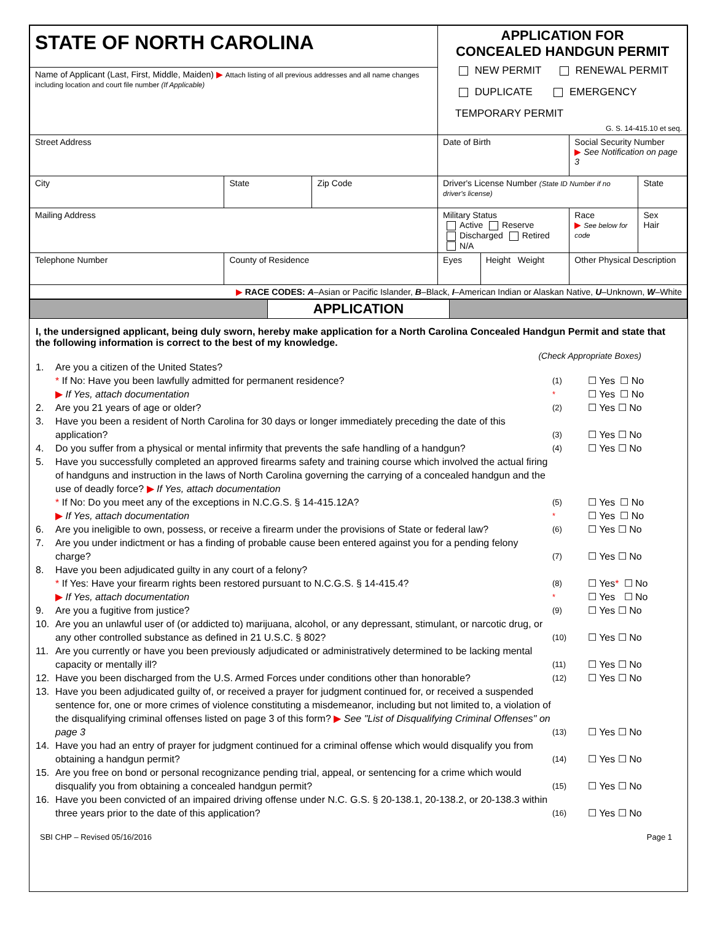| STATE OF NORTH CAROLINA | | | | APPLICATION FOR CONCEALED HANDGUN PERMIT NEW PERMIT RENEWAL PERMIT DUPLICATE EMERGENCY TEMPORARY PERMIT G. S. 14-415.10 et seq. | | | |
| Name of Applicant (Last, First, Middle, Maiden) ▶ Attach listing of all previous addresses and all name changes including location and court file number (If Applicable) | | | | | | | |
| Street Address | | | | Date of Birth | | Social Security Number ▶ See Notification on page 3 | |
| City | | State | Zip Code | Driver's License Number (State ID Number if no driver's license) | | | State |
| Mailing Address | | | | Military Status Active Reserve Discharged Retired N/A | | Race ▶ See below for code | Sex Hair |
| Telephone Number | County of Residence | | | Eyes | Height Weight | Other Physical Description | |
| ▶ RACE CODES: A –Asian or Pacific Islander, B –Black, I –American Indian or Alaskan Native, U –Unknown, W –White | | | | | | | |
APPLICATION
I, the undersigned applicant, being duly sworn, hereby make application for a North Carolina Concealed Handgun Permit and state that the following information is correct to the best of my knowledge.
(Check Appropriate Boxes)
1. Are you a citizen of the United States?
* If No: Have you been lawfully admitted for permanent residence?
▶ If Yes, attach documentation (1)
* ☐ Yes
☐ Yes ☐ No
☐ No
2. Are you 21 years of age or older? (2) ☐ Yes ☐ No
3. Have you been a resident of North Carolina for 30 days or longer immediately preceding the date of this application? (3) ☐ Yes ☐ No
4. Do you suffer from a physical or mental infirmity that prevents the safe handling of a handgun? (4) ☐ Yes ☐ No
5. Have you successfully completed an approved firearms safety and training course which involved the actual firing of handguns and instruction in the laws of North Carolina governing the carrying of a concealed handgun and the use of deadly force? ▶ If Yes, attach documentation
* If No: Do you meet any of the exceptions in N.C.G.S. § 14-415.12A?
▶ If Yes, attach documentation (5)
* ☐ Yes
☐ Yes ☐ No
☐ No
6. Are you ineligible to own, possess, or receive a firearm under the provisions of State or federal law? (6) ☐ Yes ☐ No
7. Are you under indictment or has a finding of probable cause been entered against you for a pending felony charge? (7) ☐ Yes ☐ No
8. Have you been adjudicated guilty in any court of a felony?
* If Yes: Have your firearm rights been restored pursuant to N.C.G.S. § 14-415.4?
▶ If Yes, attach documentation (8)
* ☐ Yes*
☐ Yes ☐ No
☐ No
9. Are you a fugitive from justice? (9) ☐ Yes ☐ No
10. Are you an unlawful user of (or addicted to) marijuana, alcohol, or any depressant, stimulant, or narcotic drug, or any other controlled substance as defined in 21 U.S.C. § 802? (10) ☐ Yes ☐ No
11. Are you currently or have you been previously adjudicated or administratively determined to be lacking mental capacity or mentally ill? (11) ☐ Yes ☐ No
12. Have you been discharged from the U.S. Armed Forces under conditions other than honorable? (12) ☐ Yes ☐ No
13. Have you been adjudicated guilty of, or received a prayer for judgment continued for, or received a suspended sentence for, one or more crimes of violence constituting a misdemeanor, including but not limited to, a violation of the disqualifying criminal offenses listed on page 3 of this form? ▶ See "List of Disqualifying Criminal Offenses" on page 3 (13) ☐ Yes ☐ No
14. Have you had an entry of prayer for judgment continued for a criminal offense which would disqualify you from obtaining a handgun permit? (14) ☐ Yes ☐ No
15. Are you free on bond or personal recognizance pending trial, appeal, or sentencing for a crime which would disqualify you from obtaining a concealed handgun permit? (15) ☐ Yes ☐ No
16. Have you been convicted of an impaired driving offense under N.C. G.S. § 20-138.1, 20-138.2, or 20-138.3 within three years prior to the date of this application? (16) ☐ Yes ☐ No
SBI CHP – Revised 05/16/2016 Page 1